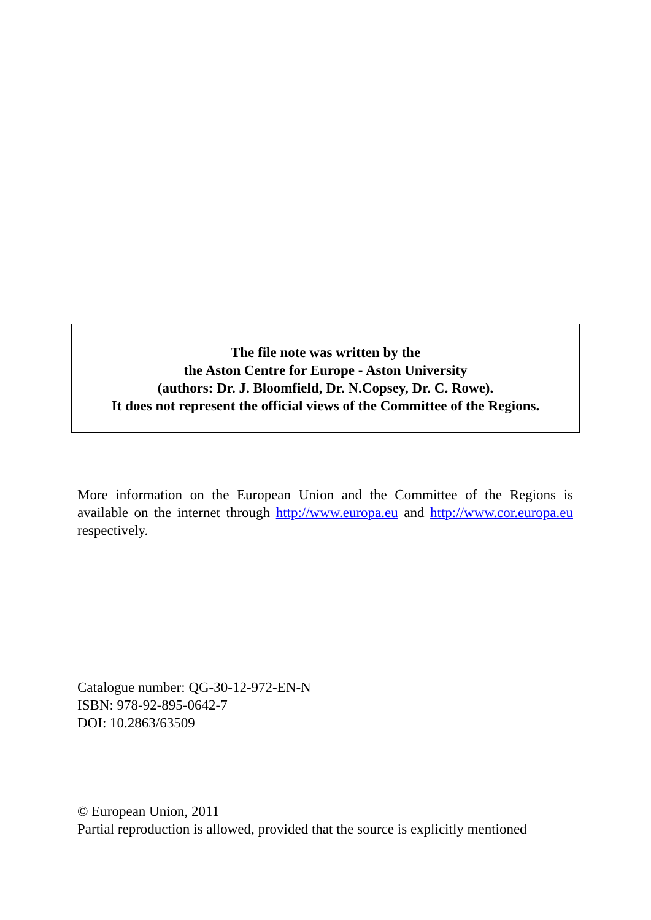The file note was written by the
the Aston Centre for Europe - Aston University
(authors: Dr. J. Bloomfield, Dr. N.Copsey, Dr. C. Rowe).
It does not represent the official views of the Committee of the Regions.
More information on the European Union and the Committee of the Regions is available on the internet through http://www.europa.eu and http://www.cor.europa.eu respectively.
Catalogue number: QG-30-12-972-EN-N
ISBN: 978-92-895-0642-7
DOI: 10.2863/63509
© European Union, 2011
Partial reproduction is allowed, provided that the source is explicitly mentioned